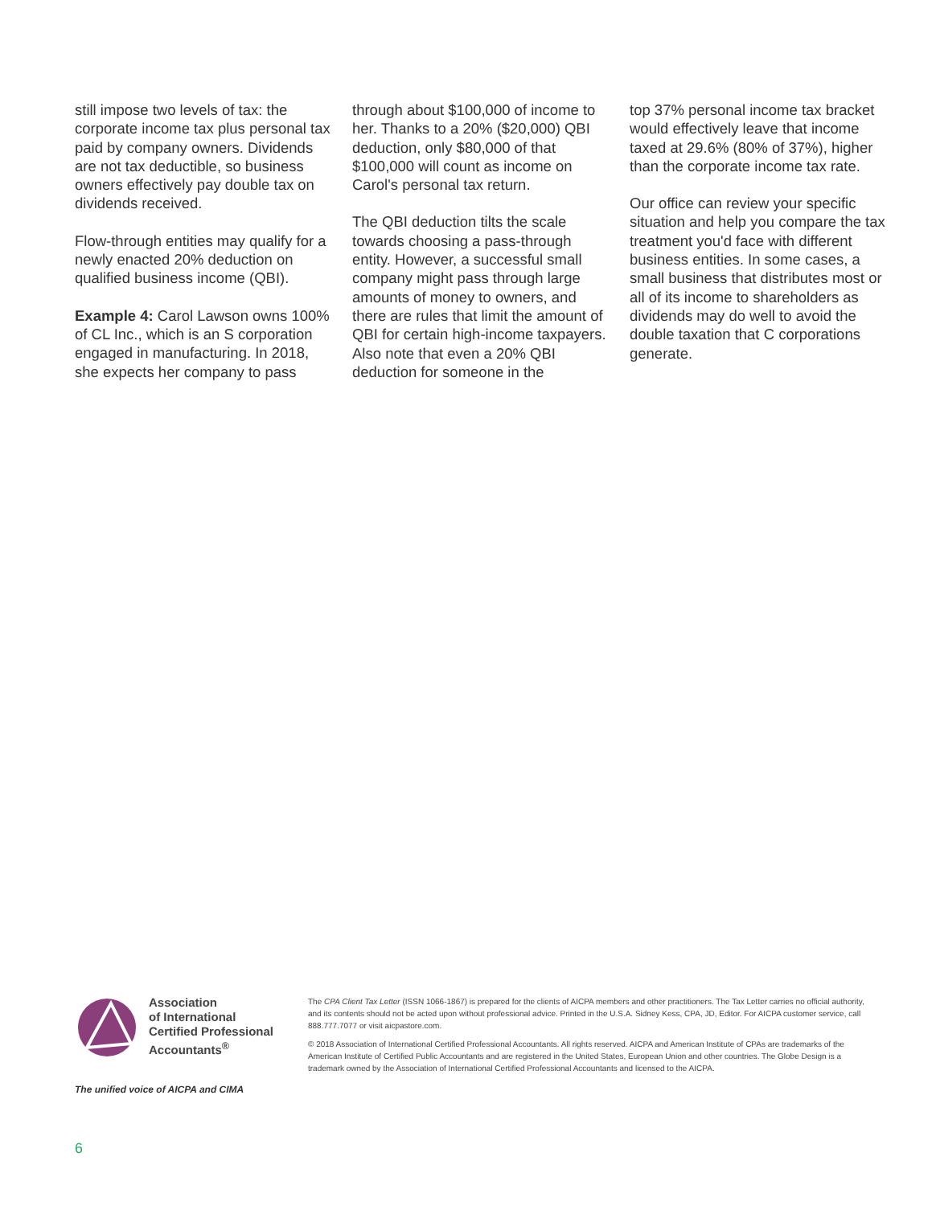still impose two levels of tax: the corporate income tax plus personal tax paid by company owners. Dividends are not tax deductible, so business owners effectively pay double tax on dividends received.
Flow-through entities may qualify for a newly enacted 20% deduction on qualified business income (QBI).
Example 4: Carol Lawson owns 100% of CL Inc., which is an S corporation engaged in manufacturing. In 2018, she expects her company to pass
through about $100,000 of income to her. Thanks to a 20% ($20,000) QBI deduction, only $80,000 of that $100,000 will count as income on Carol's personal tax return.
The QBI deduction tilts the scale towards choosing a pass-through entity. However, a successful small company might pass through large amounts of money to owners, and there are rules that limit the amount of QBI for certain high-income taxpayers. Also note that even a 20% QBI deduction for someone in the
top 37% personal income tax bracket would effectively leave that income taxed at 29.6% (80% of 37%), higher than the corporate income tax rate.
Our office can review your specific situation and help you compare the tax treatment you'd face with different business entities. In some cases, a small business that distributes most or all of its income to shareholders as dividends may do well to avoid the double taxation that C corporations generate.
Association
of International
Certified Professional
Accountants<sup>®</sup>
The unified voice of AICPA and CIMA
The CPA Client Tax Letter (ISSN 1066-1867) is prepared for the clients of AICPA members and other practitioners. The Tax Letter carries no official authority, and its contents should not be acted upon without professional advice. Printed in the U.S.A. Sidney Kess, CPA, JD, Editor. For AICPA customer service, call 888.777.7077 or visit aicpastore.com.
© 2018 Association of International Certified Professional Accountants. All rights reserved. AICPA and American Institute of CPAs are trademarks of the American Institute of Certified Public Accountants and are registered in the United States, European Union and other countries. The Globe Design is a trademark owned by the Association of International Certified Professional Accountants and licensed to the AICPA.
6